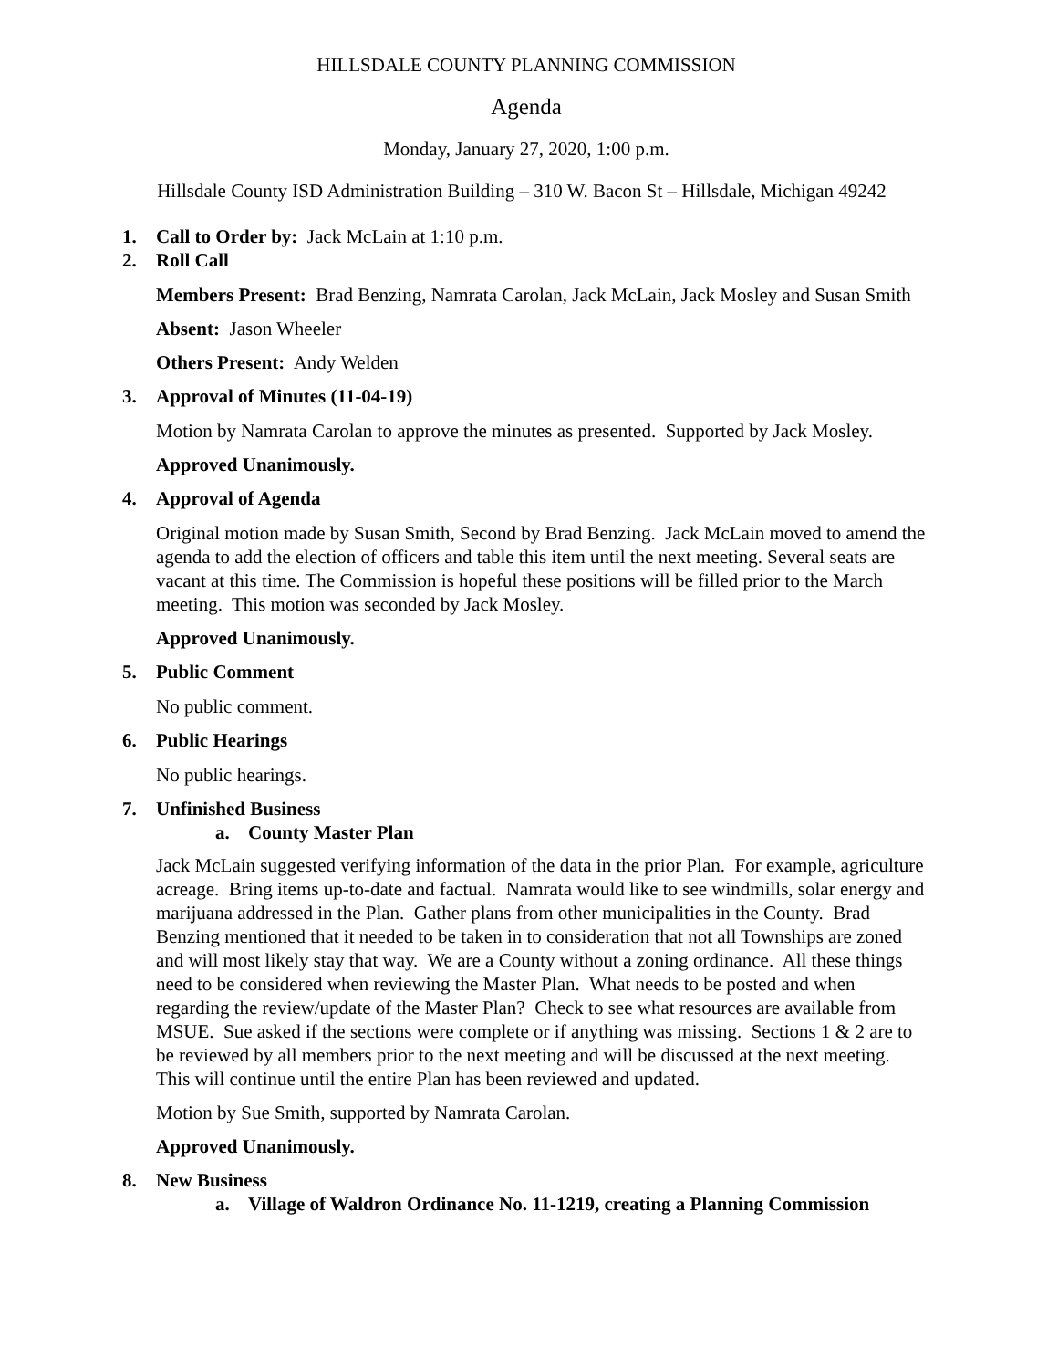HILLSDALE COUNTY PLANNING COMMISSION
Agenda
Monday, January 27, 2020, 1:00 p.m.
Hillsdale County ISD Administration Building – 310 W. Bacon St – Hillsdale, Michigan 49242
1. Call to Order by: Jack McLain at 1:10 p.m.
2. Roll Call
Members Present: Brad Benzing, Namrata Carolan, Jack McLain, Jack Mosley and Susan Smith
Absent: Jason Wheeler
Others Present: Andy Welden
3. Approval of Minutes (11-04-19)
Motion by Namrata Carolan to approve the minutes as presented. Supported by Jack Mosley.
Approved Unanimously.
4. Approval of Agenda
Original motion made by Susan Smith, Second by Brad Benzing. Jack McLain moved to amend the agenda to add the election of officers and table this item until the next meeting. Several seats are vacant at this time. The Commission is hopeful these positions will be filled prior to the March meeting. This motion was seconded by Jack Mosley.
Approved Unanimously.
5. Public Comment
No public comment.
6. Public Hearings
No public hearings.
7. Unfinished Business
a. County Master Plan
Jack McLain suggested verifying information of the data in the prior Plan. For example, agriculture acreage. Bring items up-to-date and factual. Namrata would like to see windmills, solar energy and marijuana addressed in the Plan. Gather plans from other municipalities in the County. Brad Benzing mentioned that it needed to be taken in to consideration that not all Townships are zoned and will most likely stay that way. We are a County without a zoning ordinance. All these things need to be considered when reviewing the Master Plan. What needs to be posted and when regarding the review/update of the Master Plan? Check to see what resources are available from MSUE. Sue asked if the sections were complete or if anything was missing. Sections 1 & 2 are to be reviewed by all members prior to the next meeting and will be discussed at the next meeting. This will continue until the entire Plan has been reviewed and updated.
Motion by Sue Smith, supported by Namrata Carolan.
Approved Unanimously.
8. New Business
a. Village of Waldron Ordinance No. 11-1219, creating a Planning Commission